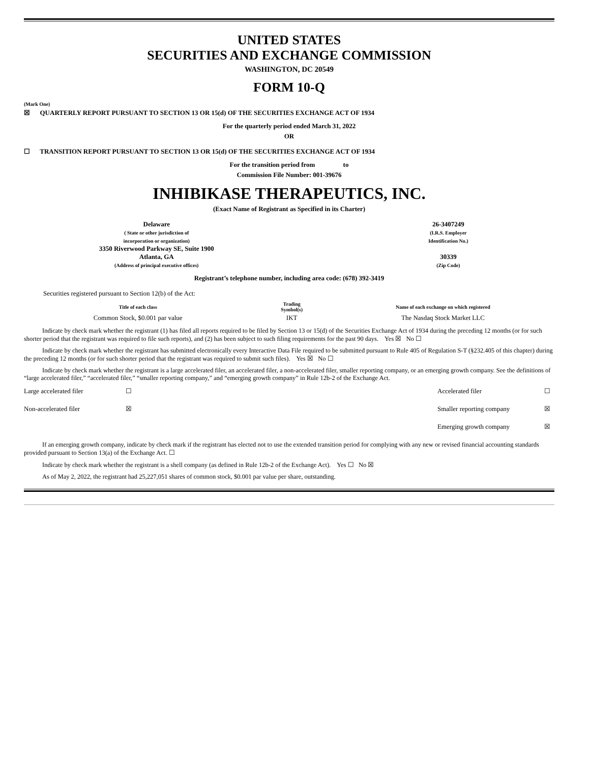UNITED STATES
SECURITIES AND EXCHANGE COMMISSION
WASHINGTON, DC 20549
FORM 10-Q
(Mark One)
☒ QUARTERLY REPORT PURSUANT TO SECTION 13 OR 15(d) OF THE SECURITIES EXCHANGE ACT OF 1934
For the quarterly period ended March 31, 2022
OR
☐ TRANSITION REPORT PURSUANT TO SECTION 13 OR 15(d) OF THE SECURITIES EXCHANGE ACT OF 1934
For the transition period from to
Commission File Number: 001-39676
INHIBIKASE THERAPEUTICS, INC.
(Exact Name of Registrant as Specified in its Charter)
| Delaware ( State or other jurisdiction of incorporation or organization) 3350 Riverwood Parkway SE, Suite 1900 Atlanta, GA (Address of principal executive offices) | | 26-3407249 (I.R.S. Employer Identification No.) 30339 (Zip Code) |
Registrant’s telephone number, including area code: (678) 392-3419
Securities registered pursuant to Section 12(b) of the Act:
| Title of each class | Trading Symbol(s) | Name of each exchange on which registered |
| --- | --- | --- |
| Common Stock, $0.001 par value | IKT | The Nasdaq Stock Market LLC |
Indicate by check mark whether the registrant (1) has filed all reports required to be filed by Section 13 or 15(d) of the Securities Exchange Act of 1934 during the preceding 12 months (or for such shorter period that the registrant was required to file such reports), and (2) has been subject to such filing requirements for the past 90 days. Yes ☒ No ☐
Indicate by check mark whether the registrant has submitted electronically every Interactive Data File required to be submitted pursuant to Rule 405 of Regulation S-T (§232.405 of this chapter) during the preceding 12 months (or for such shorter period that the registrant was required to submit such files). Yes ☒ No ☐
Indicate by check mark whether the registrant is a large accelerated filer, an accelerated filer, a non-accelerated filer, smaller reporting company, or an emerging growth company. See the definitions of “large accelerated filer,” “accelerated filer,” “smaller reporting company,” and “emerging growth company” in Rule 12b-2 of the Exchange Act.
| Large accelerated filer | ☐ | Accelerated filer | ☐ |
| Non-accelerated filer | ☒ | Smaller reporting company | ☒ |
| | | Emerging growth company | ☒ |
If an emerging growth company, indicate by check mark if the registrant has elected not to use the extended transition period for complying with any new or revised financial accounting standards provided pursuant to Section 13(a) of the Exchange Act. ☐
Indicate by check mark whether the registrant is a shell company (as defined in Rule 12b-2 of the Exchange Act). Yes ☐ No ☒
As of May 2, 2022, the registrant had 25,227,051 shares of common stock, $0.001 par value per share, outstanding.